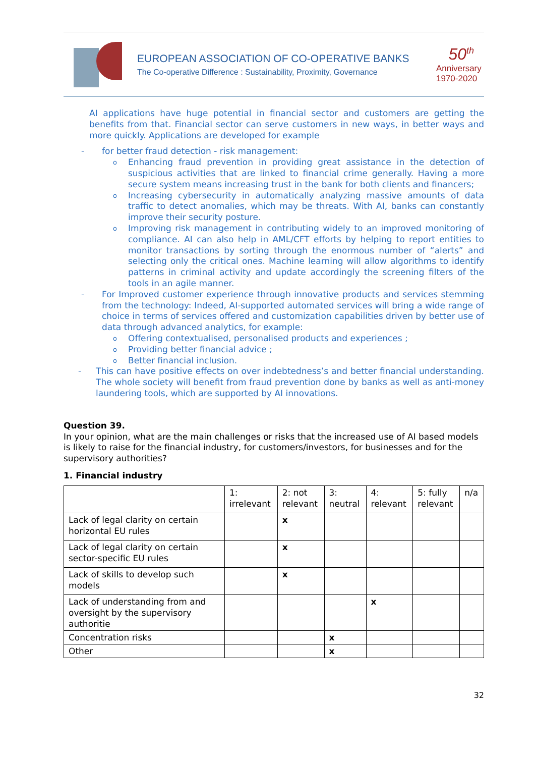EUROPEAN ASSOCIATION OF CO-OPERATIVE BANKS
The Co-operative Difference : Sustainability, Proximity, Governance
50<sup>th</sup>
Anniversary
1970-2020
AI applications have huge potential in financial sector and customers are getting the benefits from that. Financial sector can serve customers in new ways, in better ways and more quickly. Applications are developed for example
- for better fraud detection - risk management:
o Enhancing fraud prevention in providing great assistance in the detection of suspicious activities that are linked to financial crime generally. Having a more secure system means increasing trust in the bank for both clients and financers;
o Increasing cybersecurity in automatically analyzing massive amounts of data traffic to detect anomalies, which may be threats. With AI, banks can constantly improve their security posture.
o Improving risk management in contributing widely to an improved monitoring of compliance. AI can also help in AML/CFT efforts by helping to report entities to monitor transactions by sorting through the enormous number of “alerts” and selecting only the critical ones. Machine learning will allow algorithms to identify patterns in criminal activity and update accordingly the screening filters of the tools in an agile manner.
- For Improved customer experience through innovative products and services stemming from the technology: Indeed, AI-supported automated services will bring a wide range of choice in terms of services offered and customization capabilities driven by better use of data through advanced analytics, for example:
o Offering contextualised, personalised products and experiences ;
o Providing better financial advice ;
o Better financial inclusion.
- This can have positive effects on over indebtedness’s and better financial understanding. The whole society will benefit from fraud prevention done by banks as well as anti-money laundering tools, which are supported by AI innovations.
Question 39.
In your opinion, what are the main challenges or risks that the increased use of AI based models is likely to raise for the financial industry, for customers/investors, for businesses and for the supervisory authorities?
1. Financial industry
| | 1: irrelevant | 2: not relevant | 3: neutral | 4: relevant | 5: fully relevant | n/a |
| --- | --- | --- | --- | --- | --- | --- |
| Lack of legal clarity on certain horizontal EU rules | | x | | | | |
| Lack of legal clarity on certain sector-specific EU rules | | x | | | | |
| Lack of skills to develop such models | | x | | | | |
| Lack of understanding from and oversight by the supervisory authoritie | | | | x | | |
| Concentration risks | | | x | | | |
| Other | | | x | | | |
32